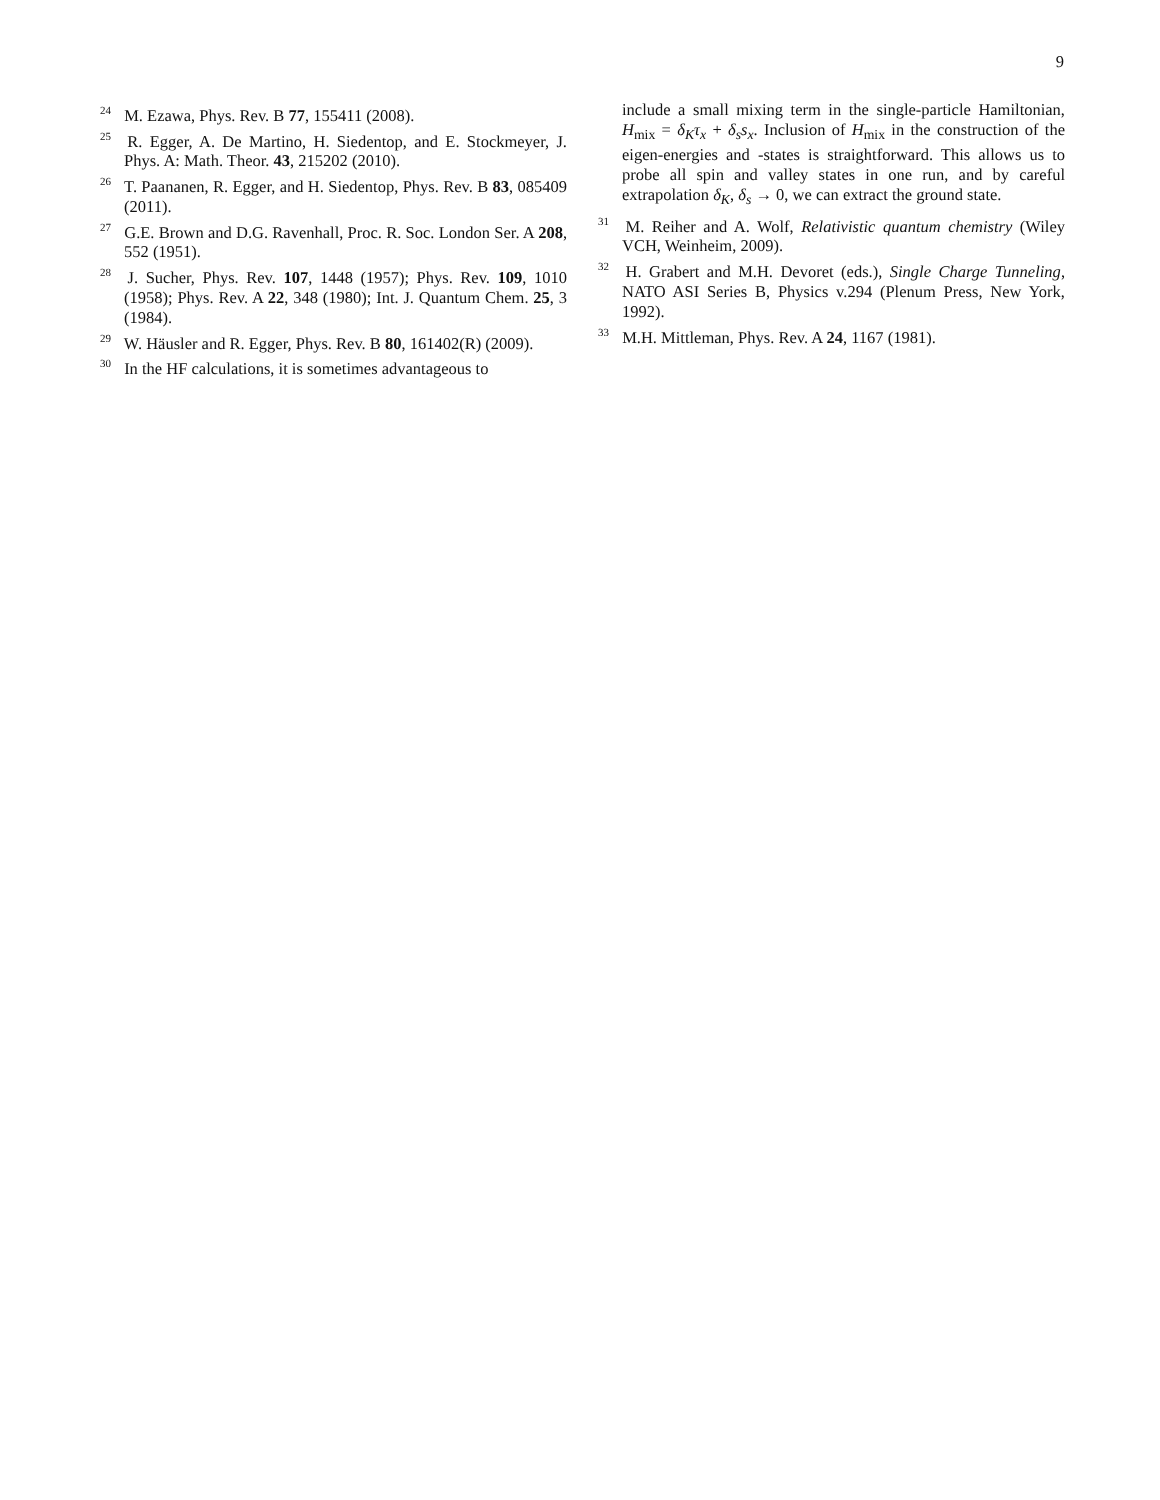9
<sup>24</sup> M. Ezawa, Phys. Rev. B 77, 155411 (2008).
<sup>25</sup> R. Egger, A. De Martino, H. Siedentop, and E. Stockmeyer, J. Phys. A: Math. Theor. 43, 215202 (2010).
<sup>26</sup> T. Paananen, R. Egger, and H. Siedentop, Phys. Rev. B 83, 085409 (2011).
<sup>27</sup> G.E. Brown and D.G. Ravenhall, Proc. R. Soc. London Ser. A 208, 552 (1951).
<sup>28</sup> J. Sucher, Phys. Rev. 107, 1448 (1957); Phys. Rev. 109, 1010 (1958); Phys. Rev. A 22, 348 (1980); Int. J. Quantum Chem. 25, 3 (1984).
<sup>29</sup> W. Häusler and R. Egger, Phys. Rev. B 80, 161402(R) (2009).
<sup>30</sup> In the HF calculations, it is sometimes advantageous to
include a small mixing term in the single-particle Hamiltonian, H<sub>mix</sub> = δ<sub>K</sub>τ<sub>x</sub> + δ<sub>s</sub>s<sub>x</sub>. Inclusion of H<sub>mix</sub> in the construction of the eigen-energies and -states is straightforward. This allows us to probe all spin and valley states in one run, and by careful extrapolation δ<sub>K</sub>, δ<sub>s</sub> → 0, we can extract the ground state.
<sup>31</sup> M. Reiher and A. Wolf, Relativistic quantum chemistry (Wiley VCH, Weinheim, 2009).
<sup>32</sup> H. Grabert and M.H. Devoret (eds.), Single Charge Tunneling, NATO ASI Series B, Physics v.294 (Plenum Press, New York, 1992).
<sup>33</sup> M.H. Mittleman, Phys. Rev. A 24, 1167 (1981).